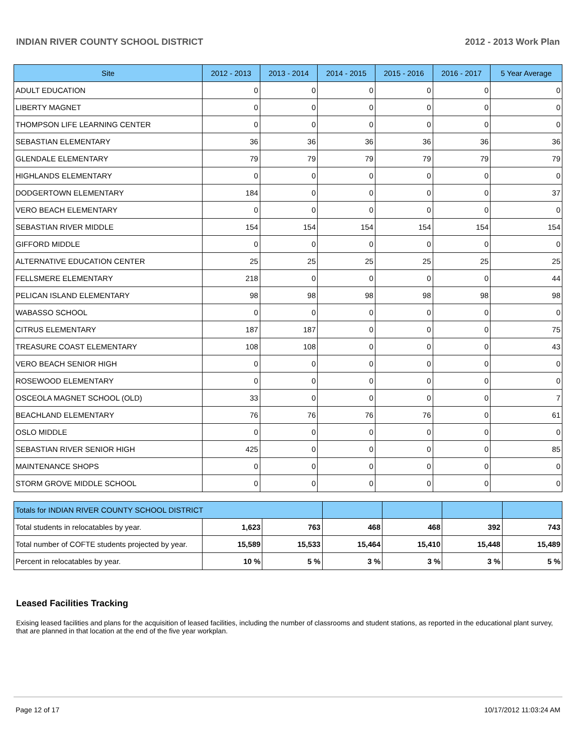INDIAN RIVER COUNTY SCHOOL DISTRICT 2012 - 2013 Work Plan
| Site | 2012 - 2013 | 2013 - 2014 | 2014 - 2015 | 2015 - 2016 | 2016 - 2017 | 5 Year Average |
| --- | --- | --- | --- | --- | --- | --- |
| ADULT EDUCATION | 0 | 0 | 0 | 0 | 0 | 0 |
| LIBERTY MAGNET | 0 | 0 | 0 | 0 | 0 | 0 |
| THOMPSON LIFE LEARNING CENTER | 0 | 0 | 0 | 0 | 0 | 0 |
| SEBASTIAN ELEMENTARY | 36 | 36 | 36 | 36 | 36 | 36 |
| GLENDALE ELEMENTARY | 79 | 79 | 79 | 79 | 79 | 79 |
| HIGHLANDS ELEMENTARY | 0 | 0 | 0 | 0 | 0 | 0 |
| DODGERTOWN ELEMENTARY | 184 | 0 | 0 | 0 | 0 | 37 |
| VERO BEACH ELEMENTARY | 0 | 0 | 0 | 0 | 0 | 0 |
| SEBASTIAN RIVER MIDDLE | 154 | 154 | 154 | 154 | 154 | 154 |
| GIFFORD MIDDLE | 0 | 0 | 0 | 0 | 0 | 0 |
| ALTERNATIVE EDUCATION CENTER | 25 | 25 | 25 | 25 | 25 | 25 |
| FELLSMERE ELEMENTARY | 218 | 0 | 0 | 0 | 0 | 44 |
| PELICAN ISLAND ELEMENTARY | 98 | 98 | 98 | 98 | 98 | 98 |
| WABASSO SCHOOL | 0 | 0 | 0 | 0 | 0 | 0 |
| CITRUS ELEMENTARY | 187 | 187 | 0 | 0 | 0 | 75 |
| TREASURE COAST ELEMENTARY | 108 | 108 | 0 | 0 | 0 | 43 |
| VERO BEACH SENIOR HIGH | 0 | 0 | 0 | 0 | 0 | 0 |
| ROSEWOOD ELEMENTARY | 0 | 0 | 0 | 0 | 0 | 0 |
| OSCEOLA MAGNET SCHOOL (OLD) | 33 | 0 | 0 | 0 | 0 | 7 |
| BEACHLAND ELEMENTARY | 76 | 76 | 76 | 76 | 0 | 61 |
| OSLO MIDDLE | 0 | 0 | 0 | 0 | 0 | 0 |
| SEBASTIAN RIVER SENIOR HIGH | 425 | 0 | 0 | 0 | 0 | 85 |
| MAINTENANCE SHOPS | 0 | 0 | 0 | 0 | 0 | 0 |
| STORM GROVE MIDDLE SCHOOL | 0 | 0 | 0 | 0 | 0 | 0 |
| Totals for INDIAN RIVER COUNTY SCHOOL DISTRICT | | | | | | |
| Total students in relocatables by year. | 1,623 | 763 | 468 | 468 | 392 | 743 |
| Total number of COFTE students projected by year. | 15,589 | 15,533 | 15,464 | 15,410 | 15,448 | 15,489 |
| Percent in relocatables by year. | 10 % | 5 % | 3 % | 3 % | 3 % | 5 % |
Leased Facilities Tracking
Exising leased facilities and plans for the acquisition of leased facilities, including the number of classrooms and student stations, as reported in the educational plant survey, that are planned in that location at the end of the five year workplan.
Page 12 of 17 10/17/2012 11:03:24 AM